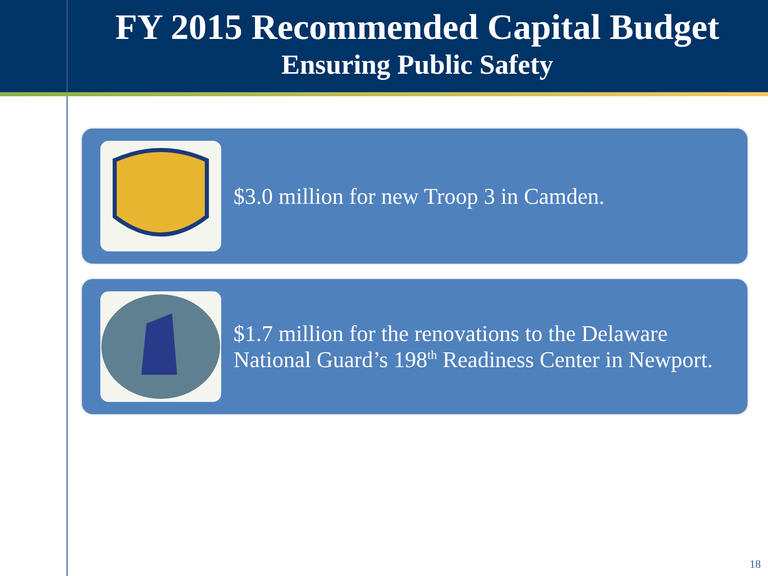FY 2015 Recommended Capital Budget
Ensuring Public Safety
$3.0 million for new Troop 3 in Camden.
$1.7 million for the renovations to the Delaware National Guard’s 198<sup>th</sup> Readiness Center in Newport.
18